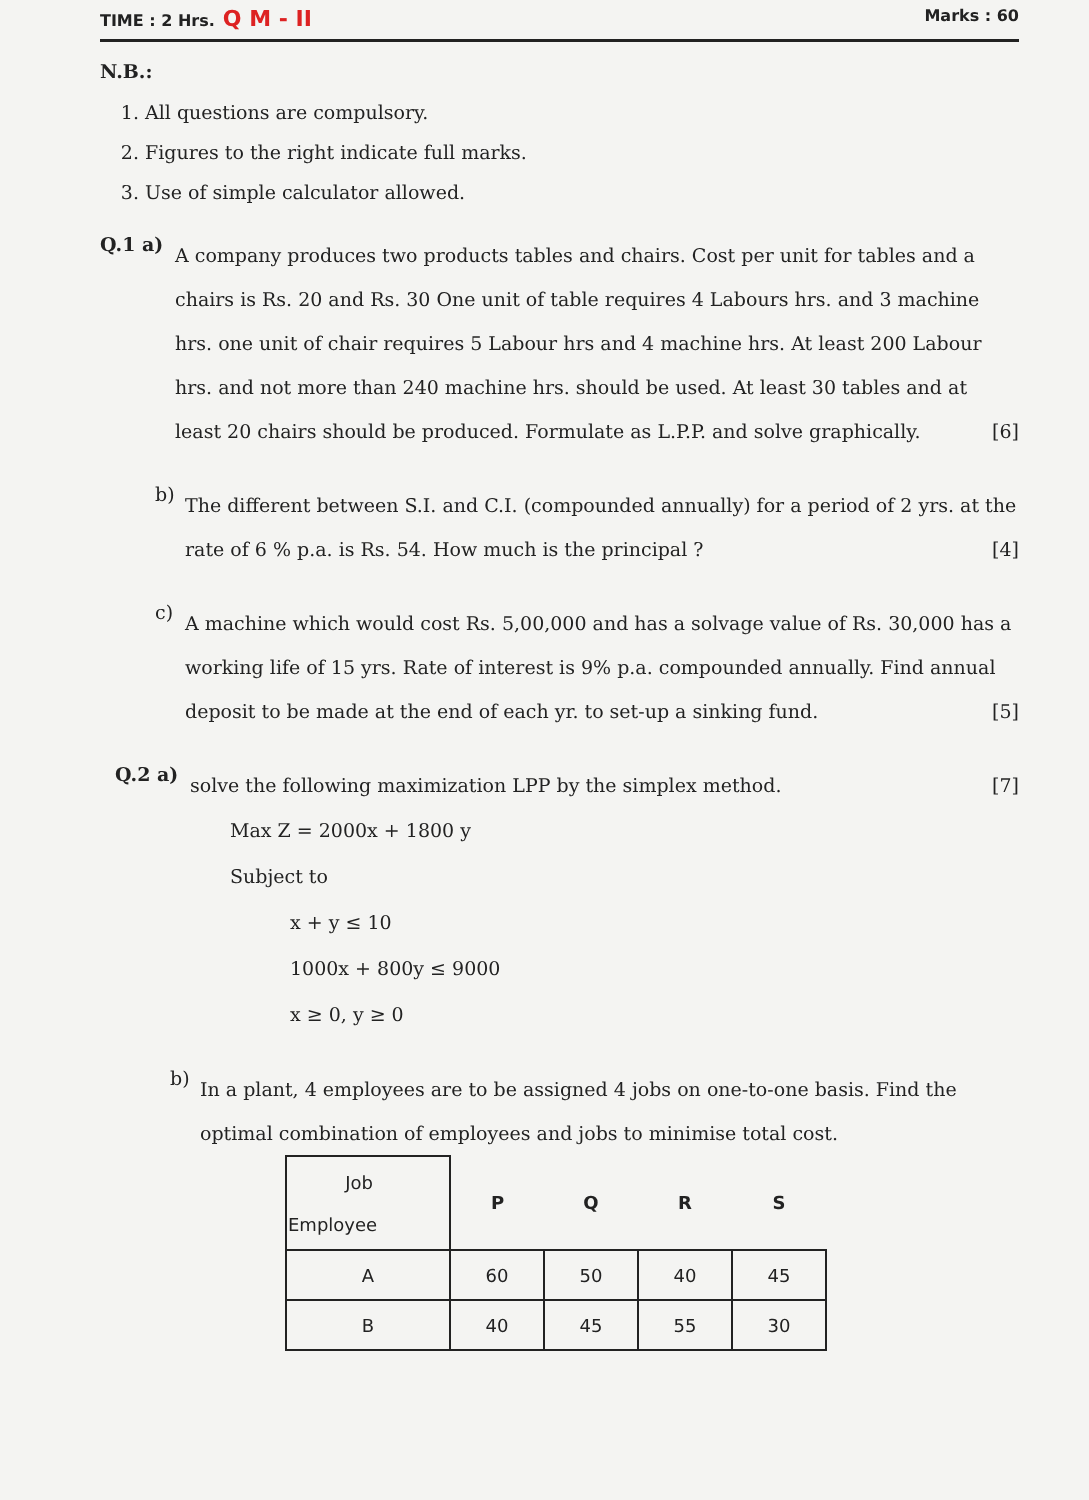TIME : 2 Hrs. Q M - II Marks : 60
N.B.:
1. All questions are compulsory.
2. Figures to the right indicate full marks.
3. Use of simple calculator allowed.
Q.1 a)
A company produces two products tables and chairs. Cost per unit for tables and a chairs is Rs. 20 and Rs. 30 One unit of table requires 4 Labours hrs. and 3 machine hrs. one unit of chair requires 5 Labour hrs and 4 machine hrs. At least 200 Labour hrs. and not more than 240 machine hrs. should be used. At least 30 tables and at least 20 chairs should be produced. Formulate as L.P.P. and solve graphically. [6]
b)
The different between S.I. and C.I. (compounded annually) for a period of 2 yrs. at the rate of 6 % p.a. is Rs. 54. How much is the principal ? [4]
c)
A machine which would cost Rs. 5,00,000 and has a solvage value of Rs. 30,000 has a working life of 15 yrs. Rate of interest is 9% p.a. compounded annually. Find annual deposit to be made at the end of each yr. to set-up a sinking fund. [5]
Q.2 a)
solve the following maximization LPP by the simplex method. [7]
Max Z = 2000x + 1800 y
Subject to
x + y ≤ 10
1000x + 800y ≤ 9000
x ≥ 0, y ≥ 0
b)
In a plant, 4 employees are to be assigned 4 jobs on one-to-one basis. Find the optimal combination of employees and jobs to minimise total cost.
| Job Employee | P | Q | R | S |
| A | 60 | 50 | 40 | 45 |
| B | 40 | 45 | 55 | 30 |